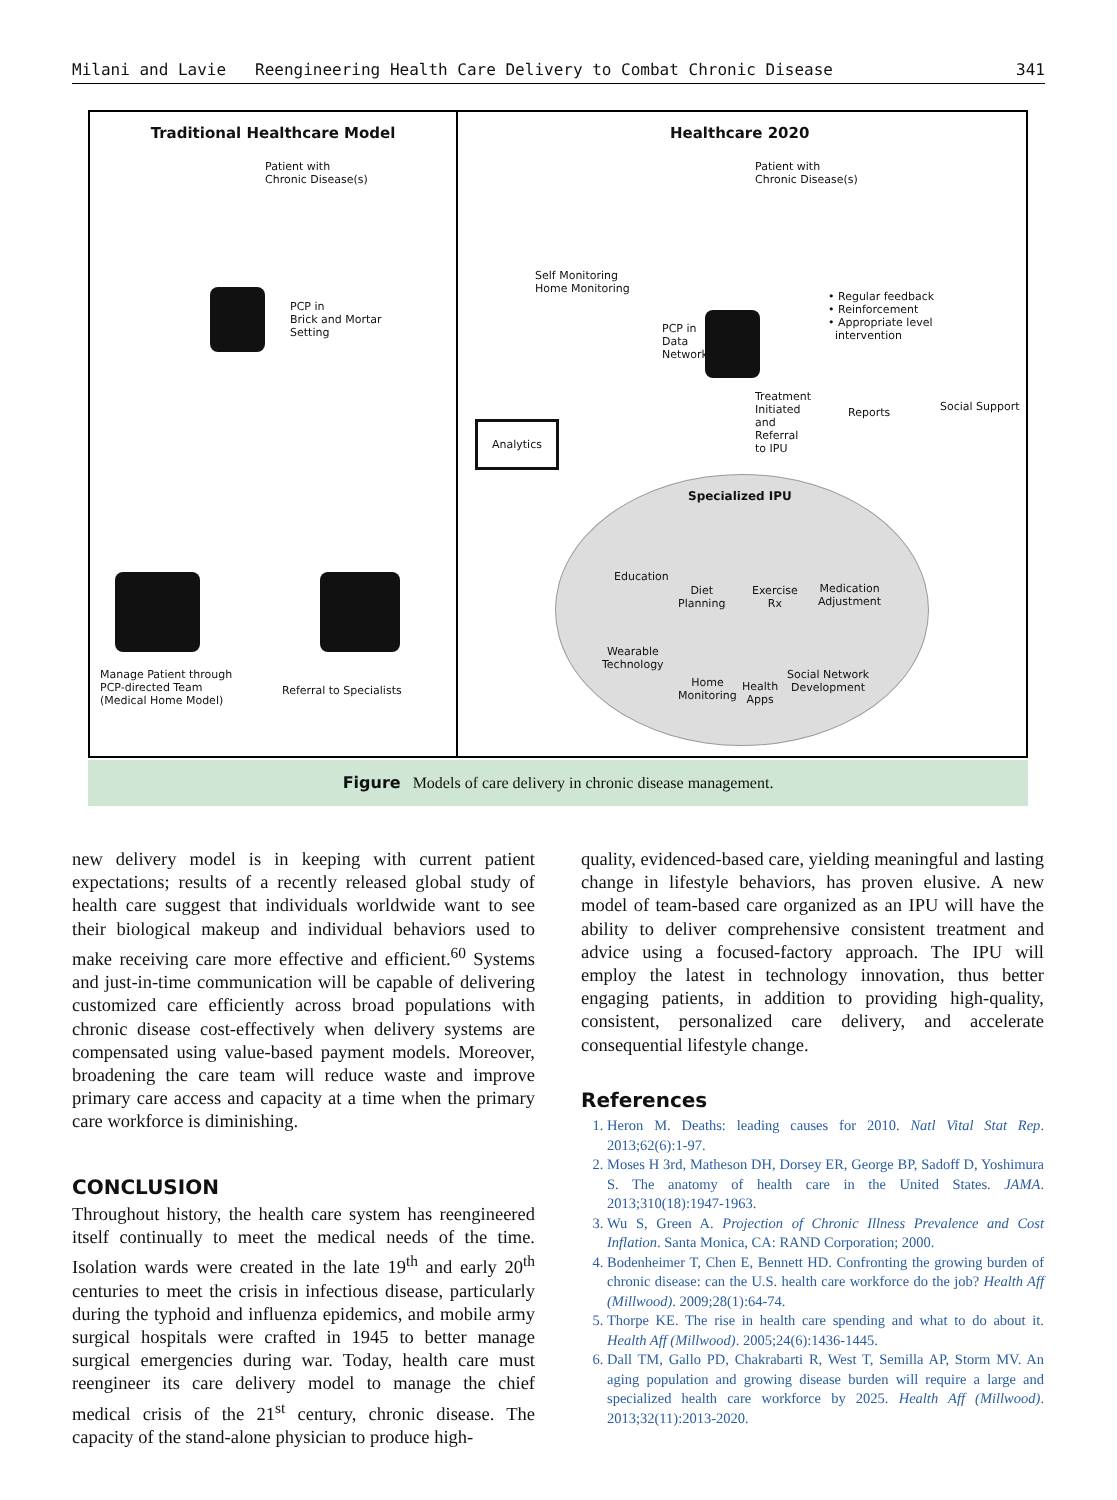Milani and Lavie Reengineering Health Care Delivery to Combat Chronic Disease 341
Traditional Healthcare Model
Patient with
Chronic Disease(s)
PCP in
Brick and Mortar
Setting
Manage Patient through
PCP-directed Team
(Medical Home Model)
Referral to Specialists
Healthcare 2020
Patient with
Chronic Disease(s)
Self Monitoring
Home Monitoring
• Regular feedback
• Reinforcement
• Appropriate level
intervention
PCP in
Data
Network
Treatment
Initiated
and
Referral
to IPU
Reports Social Support
Analytics
Specialized IPU
Education
Diet
Planning
Exercise
Rx
Medication
Adjustment
Wearable
Technology
Home
Monitoring
Health
Apps
Social Network
Development
Figure Models of care delivery in chronic disease management.
new delivery model is in keeping with current patient expectations; results of a recently released global study of health care suggest that individuals worldwide want to see their biological makeup and individual behaviors used to make receiving care more effective and efficient.<sup>60</sup> Systems and just-in-time communication will be capable of delivering customized care efficiently across broad populations with chronic disease cost-effectively when delivery systems are compensated using value-based payment models. Moreover, broadening the care team will reduce waste and improve primary care access and capacity at a time when the primary care workforce is diminishing.
CONCLUSION
Throughout history, the health care system has reengineered itself continually to meet the medical needs of the time. Isolation wards were created in the late 19<sup>th</sup> and early 20<sup>th</sup> centuries to meet the crisis in infectious disease, particularly during the typhoid and influenza epidemics, and mobile army surgical hospitals were crafted in 1945 to better manage surgical emergencies during war. Today, health care must reengineer its care delivery model to manage the chief medical crisis of the 21<sup>st</sup> century, chronic disease. The capacity of the stand-alone physician to produce high-
quality, evidenced-based care, yielding meaningful and lasting change in lifestyle behaviors, has proven elusive. A new model of team-based care organized as an IPU will have the ability to deliver comprehensive consistent treatment and advice using a focused-factory approach. The IPU will employ the latest in technology innovation, thus better engaging patients, in addition to providing high-quality, consistent, personalized care delivery, and accelerate consequential lifestyle change.
References
1. Heron M. Deaths: leading causes for 2010. Natl Vital Stat Rep. 2013;62(6):1-97.
2. Moses H 3rd, Matheson DH, Dorsey ER, George BP, Sadoff D, Yoshimura S. The anatomy of health care in the United States. JAMA. 2013;310(18):1947-1963.
3. Wu S, Green A. Projection of Chronic Illness Prevalence and Cost Inflation. Santa Monica, CA: RAND Corporation; 2000.
4. Bodenheimer T, Chen E, Bennett HD. Confronting the growing burden of chronic disease: can the U.S. health care workforce do the job? Health Aff (Millwood). 2009;28(1):64-74.
5. Thorpe KE. The rise in health care spending and what to do about it. Health Aff (Millwood). 2005;24(6):1436-1445.
6. Dall TM, Gallo PD, Chakrabarti R, West T, Semilla AP, Storm MV. An aging population and growing disease burden will require a large and specialized health care workforce by 2025. Health Aff (Millwood). 2013;32(11):2013-2020.